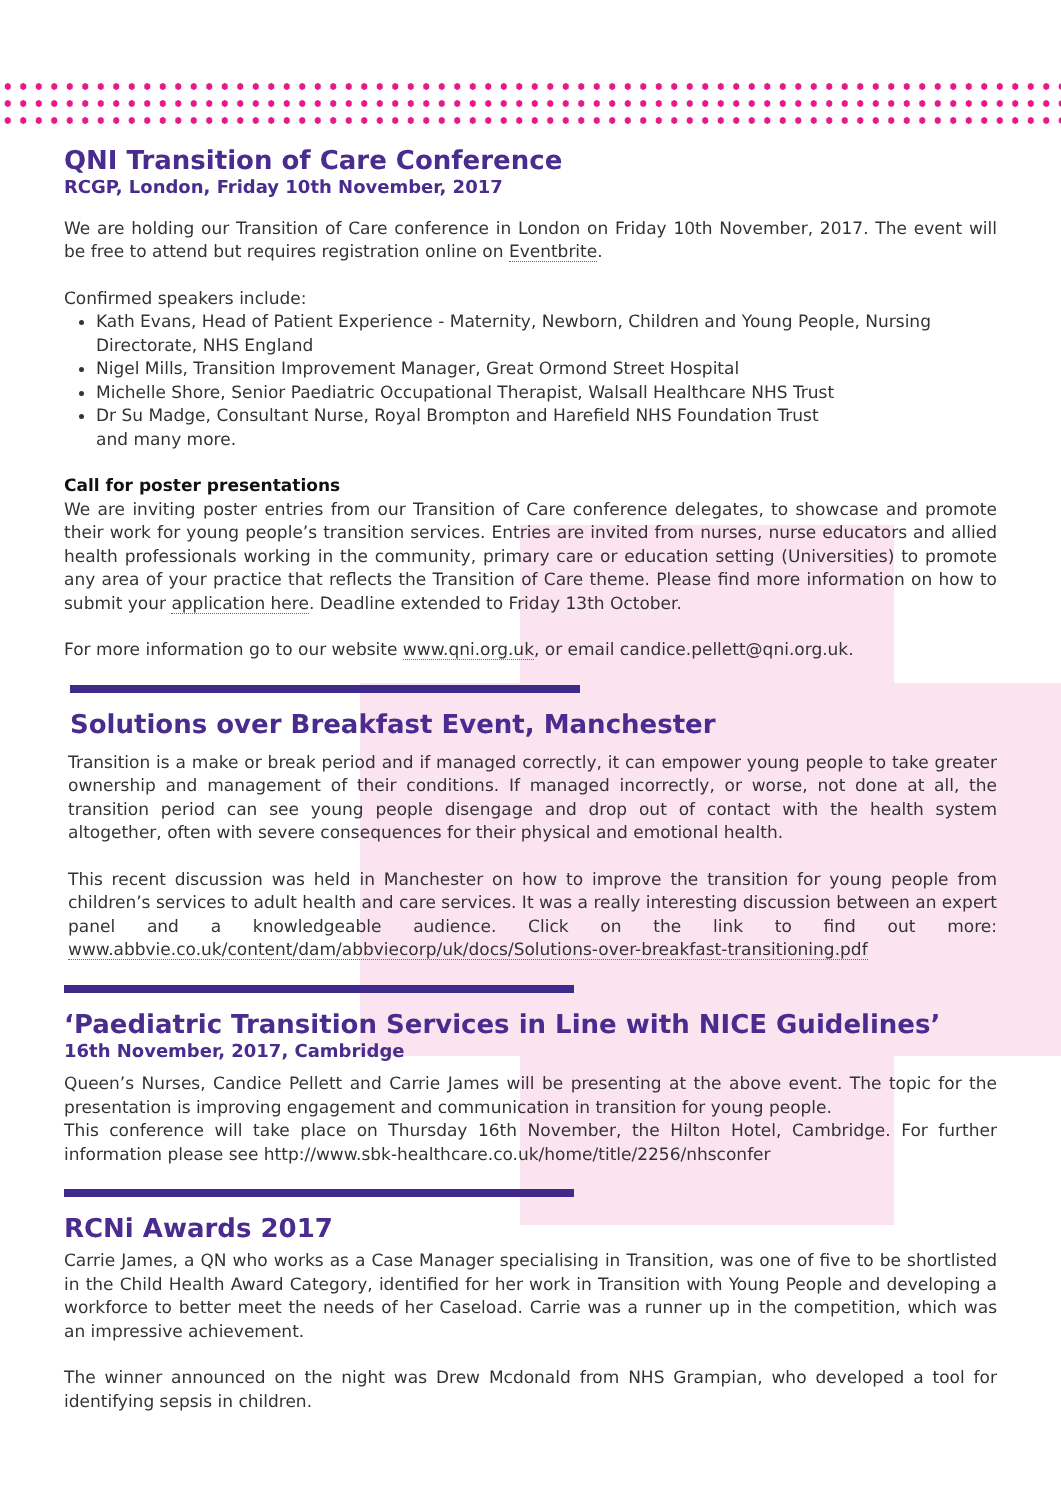QNI Transition of Care Conference
RCGP, London, Friday 10th November, 2017
We are holding our Transition of Care conference in London on Friday 10th November, 2017. The event will be free to attend but requires registration online on Eventbrite.
Confirmed speakers include:
Kath Evans, Head of Patient Experience - Maternity, Newborn, Children and Young People, Nursing Directorate, NHS England
Nigel Mills, Transition Improvement Manager, Great Ormond Street Hospital
Michelle Shore, Senior Paediatric Occupational Therapist, Walsall Healthcare NHS Trust
Dr Su Madge, Consultant Nurse, Royal Brompton and Harefield NHS Foundation Trust
and many more.
Call for poster presentations
We are inviting poster entries from our Transition of Care conference delegates, to showcase and promote their work for young people’s transition services. Entries are invited from nurses, nurse educators and allied health professionals working in the community, primary care or education setting (Universities) to promote any area of your practice that reflects the Transition of Care theme. Please find more information on how to submit your application here. Deadline extended to Friday 13th October.
For more information go to our website www.qni.org.uk, or email candice.pellett@qni.org.uk.
Solutions over Breakfast Event, Manchester
Transition is a make or break period and if managed correctly, it can empower young people to take greater ownership and management of their conditions. If managed incorrectly, or worse, not done at all, the transition period can see young people disengage and drop out of contact with the health system altogether, often with severe consequences for their physical and emotional health.
This recent discussion was held in Manchester on how to improve the transition for young people from children’s services to adult health and care services. It was a really interesting discussion between an expert panel and a knowledgeable audience. Click on the link to find out more: www.abbvie.co.uk/content/dam/abbviecorp/uk/docs/Solutions-over-breakfast-transitioning.pdf
‘Paediatric Transition Services in Line with NICE Guidelines’
16th November, 2017, Cambridge
Queen’s Nurses, Candice Pellett and Carrie James will be presenting at the above event. The topic for the presentation is improving engagement and communication in transition for young people.
This conference will take place on Thursday 16th November, the Hilton Hotel, Cambridge. For further information please see http://www.sbk-healthcare.co.uk/home/title/2256/nhsconfer
RCNi Awards 2017
Carrie James, a QN who works as a Case Manager specialising in Transition, was one of five to be shortlisted in the Child Health Award Category, identified for her work in Transition with Young People and developing a workforce to better meet the needs of her Caseload. Carrie was a runner up in the competition, which was an impressive achievement.
The winner announced on the night was Drew Mcdonald from NHS Grampian, who developed a tool for identifying sepsis in children.